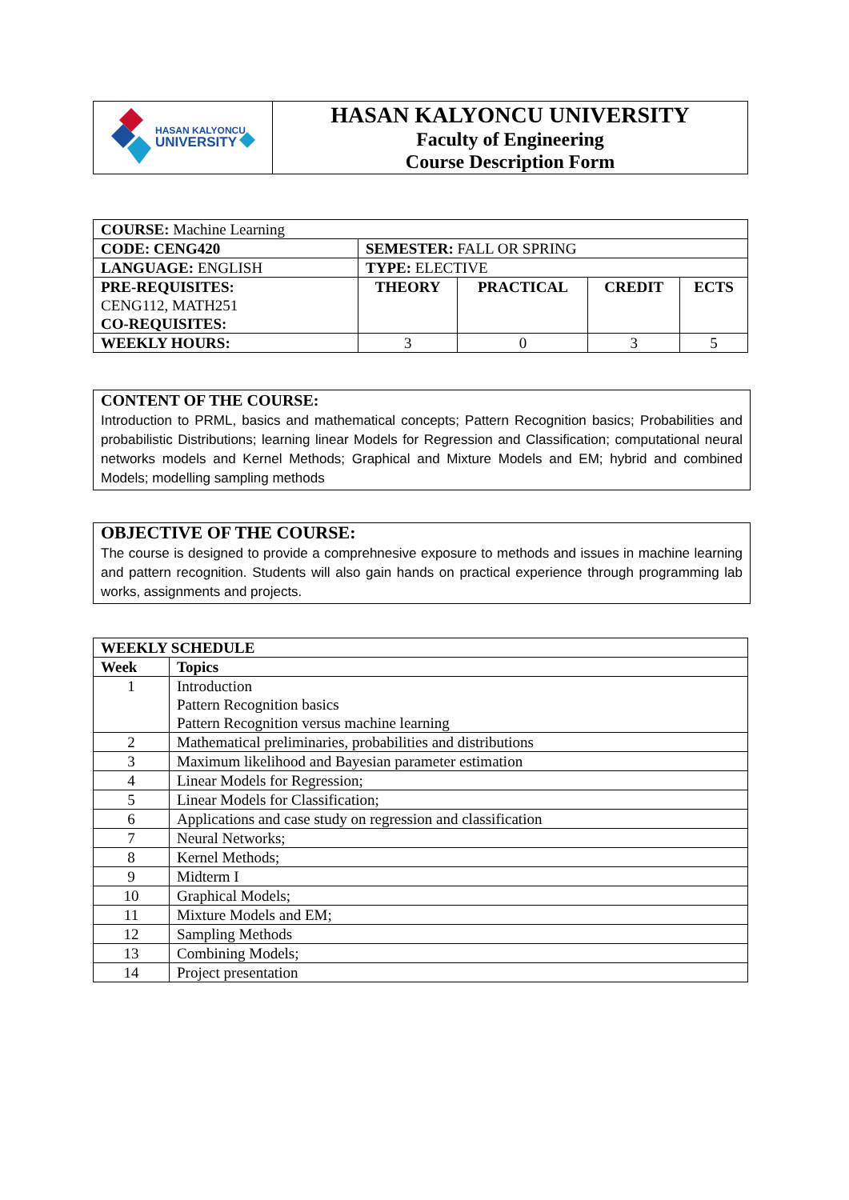| HASAN KALYONCU UNIVERSITY | HASAN KALYONCU UNIVERSITY Faculty of Engineering Course Description Form |
| COURSE: Machine Learning | | | | |
| CODE: CENG420 | SEMESTER: FALL OR SPRING | | | |
| LANGUAGE: ENGLISH | TYPE: ELECTIVE | | | |
| PRE-REQUISITES: CENG112, MATH251 CO-REQUISITES: | THEORY | PRACTICAL | CREDIT | ECTS |
| WEEKLY HOURS: | 3 | 0 | 3 | 5 |
CONTENT OF THE COURSE:
Introduction to PRML, basics and mathematical concepts; Pattern Recognition basics; Probabilities and probabilistic Distributions; learning linear Models for Regression and Classification; computational neural networks models and Kernel Methods; Graphical and Mixture Models and EM; hybrid and combined Models; modelling sampling methods
OBJECTIVE OF THE COURSE:
The course is designed to provide a comprehnesive exposure to methods and issues in machine learning and pattern recognition. Students will also gain hands on practical experience through programming lab works, assignments and projects.
| WEEKLY SCHEDULE | |
| --- | --- |
| Week | Topics |
| 1 | Introduction Pattern Recognition basics Pattern Recognition versus machine learning |
| 2 | Mathematical preliminaries, probabilities and distributions |
| 3 | Maximum likelihood and Bayesian parameter estimation |
| 4 | Linear Models for Regression; |
| 5 | Linear Models for Classification; |
| 6 | Applications and case study on regression and classification |
| 7 | Neural Networks; |
| 8 | Kernel Methods; |
| 9 | Midterm I |
| 10 | Graphical Models; |
| 11 | Mixture Models and EM; |
| 12 | Sampling Methods |
| 13 | Combining Models; |
| 14 | Project presentation |